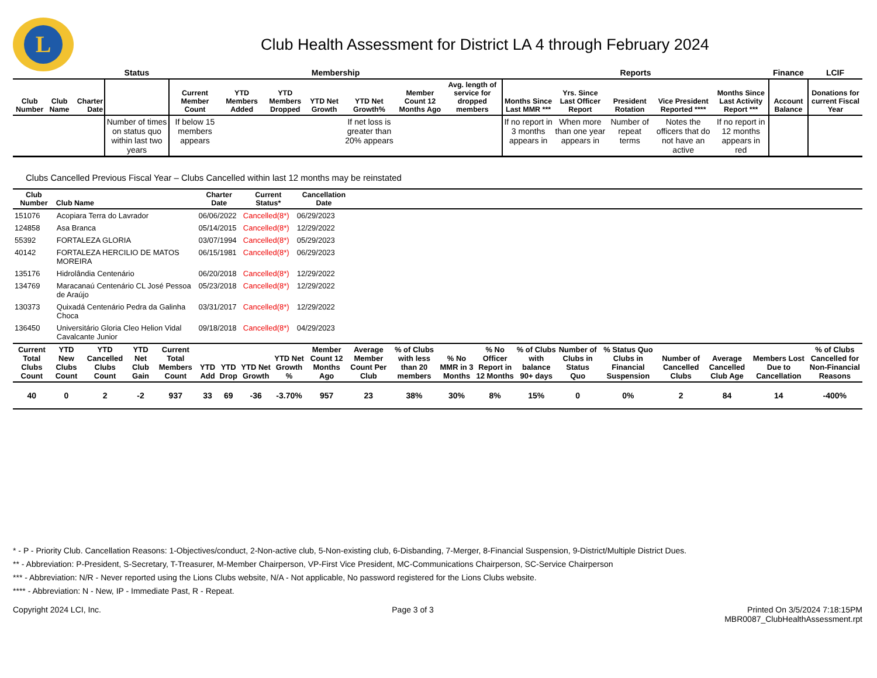L
Club Health Assessment for District LA 4 through February 2024
| | | | Status | Membership | | | | | | | Reports | | | | | Finance | LCIF |
| Club Number | Club Name | Charter Date | | Current Member Count | YTD Members Added | YTD Members Dropped | YTD Net Growth | YTD Net Growth% | Member Count 12 Months Ago | Avg. length of service for dropped members | Months Since Last MMR *** | Yrs. Since Last Officer Report | President Rotation | Vice President Reported **** | Months Since Last Activity Report *** | Account Balance | Donations for current Fiscal Year |
| | | | Number of times on status quo within last two years | If below 15 members appears | | | | If net loss is greater than 20% appears | | | If no report in 3 months appears in | When more than one year appears in | Number of repeat terms | Notes the officers that do not have an active | If no report in 12 months appears in red | | |
Clubs Cancelled Previous Fiscal Year – Clubs Cancelled within last 12 months may be reinstated
| Club Number | Club Name | Charter Date | Current Status* | Cancellation Date | |
| --- | --- | --- | --- | --- | --- |
| 151076 | Acopiara Terra do Lavrador | 06/06/2022 | Cancelled(8*) | 06/29/2023 | |
| 124858 | Asa Branca | 05/14/2015 | Cancelled(8*) | 12/29/2022 | |
| 55392 | FORTALEZA GLORIA | 03/07/1994 | Cancelled(8*) | 05/29/2023 | |
| 40142 | FORTALEZA HERCILIO DE MATOS MOREIRA | 06/15/1981 | Cancelled(8*) | 06/29/2023 | |
| 135176 | Hidrolândia Centenário | 06/20/2018 | Cancelled(8*) | 12/29/2022 | |
| 134769 | Maracanaú Centenário CL José Pessoa de Araújo | 05/23/2018 | Cancelled(8*) | 12/29/2022 | |
| 130373 | Quixadá Centenário Pedra da Galinha Choca | 03/31/2017 | Cancelled(8*) | 12/29/2022 | |
| 136450 | Universitário Gloria Cleo Helion Vidal Cavalcante Junior | 09/18/2018 | Cancelled(8*) | 04/29/2023 | |
| Current Total Clubs Count | YTD New Clubs Count | YTD Cancelled Clubs Count | YTD Net Club Gain | Current Total Members Count | YTD Add | YTD Drop | YTD Net Growth | YTD Net Growth % | Member Count 12 Months Ago | Average Member Count Per Club | % of Clubs with less than 20 members | % No MMR in 3 Months | % No Officer Report in 12 Months | % of Clubs with balance 90+ days | Number of Clubs in Status Quo | % Status Quo Clubs in Financial Suspension | Number of Cancelled Clubs | Average Cancelled Club Age | Members Lost Due to Cancellation | % of Clubs Cancelled for Non-Financial Reasons |
| --- | --- | --- | --- | --- | --- | --- | --- | --- | --- | --- | --- | --- | --- | --- | --- | --- | --- | --- | --- | --- |
| 40 | 0 | 2 | -2 | 937 | 33 | 69 | -36 | -3.70% | 957 | 23 | 38% | 30% | 8% | 15% | 0 | 0% | 2 | 84 | 14 | -400% |
* - P - Priority Club. Cancellation Reasons: 1-Objectives/conduct, 2-Non-active club, 5-Non-existing club, 6-Disbanding, 7-Merger, 8-Financial Suspension, 9-District/Multiple District Dues.
** - Abbreviation: P-President, S-Secretary, T-Treasurer, M-Member Chairperson, VP-First Vice President, MC-Communications Chairperson, SC-Service Chairperson
*** - Abbreviation: N/R - Never reported using the Lions Clubs website, N/A - Not applicable, No password registered for the Lions Clubs website.
**** - Abbreviation: N - New, IP - Immediate Past, R - Repeat.
Copyright 2024 LCI, Inc. Page 3 of 3 Printed On 3/5/2024 7:18:15PM
MBR0087_ClubHealthAssessment.rpt